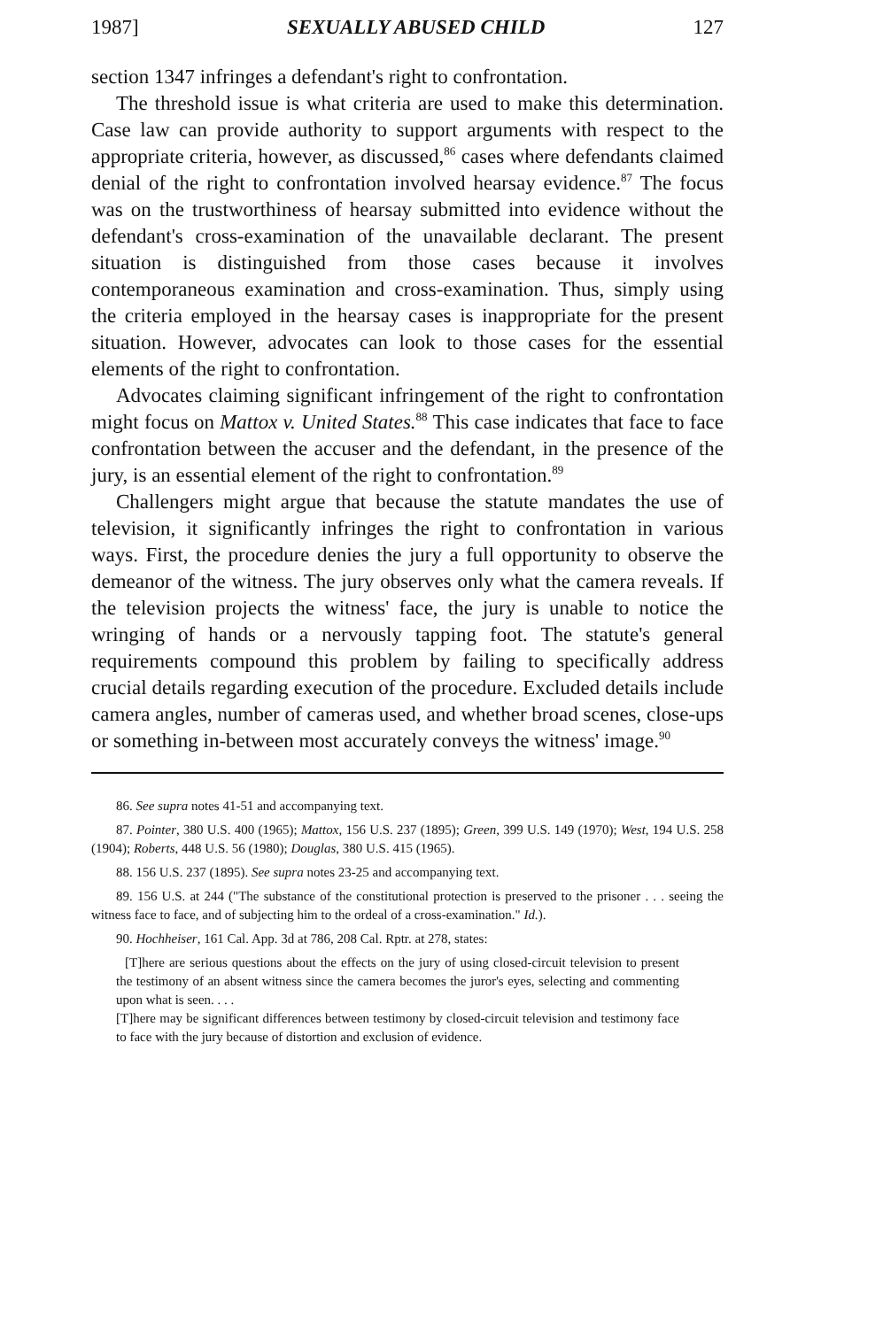1987] SEXUALLY ABUSED CHILD 127
section 1347 infringes a defendant's right to confrontation.
The threshold issue is what criteria are used to make this determination. Case law can provide authority to support arguments with respect to the appropriate criteria, however, as discussed,<sup>86</sup> cases where defendants claimed denial of the right to confrontation involved hearsay evidence.<sup>87</sup> The focus was on the trustworthiness of hearsay submitted into evidence without the defendant's cross-examination of the unavailable declarant. The present situation is distinguished from those cases because it involves contemporaneous examination and cross-examination. Thus, simply using the criteria employed in the hearsay cases is inappropriate for the present situation. However, advocates can look to those cases for the essential elements of the right to confrontation.
Advocates claiming significant infringement of the right to confrontation might focus on Mattox v. United States.<sup>88</sup> This case indicates that face to face confrontation between the accuser and the defendant, in the presence of the jury, is an essential element of the right to confrontation.<sup>89</sup>
Challengers might argue that because the statute mandates the use of television, it significantly infringes the right to confrontation in various ways. First, the procedure denies the jury a full opportunity to observe the demeanor of the witness. The jury observes only what the camera reveals. If the television projects the witness' face, the jury is unable to notice the wringing of hands or a nervously tapping foot. The statute's general requirements compound this problem by failing to specifically address crucial details regarding execution of the procedure. Excluded details include camera angles, number of cameras used, and whether broad scenes, close-ups or something in-between most accurately conveys the witness' image.<sup>90</sup>
86. See supra notes 41-51 and accompanying text.
87. Pointer, 380 U.S. 400 (1965); Mattox, 156 U.S. 237 (1895); Green, 399 U.S. 149 (1970); West, 194 U.S. 258 (1904); Roberts, 448 U.S. 56 (1980); Douglas, 380 U.S. 415 (1965).
88. 156 U.S. 237 (1895). See supra notes 23-25 and accompanying text.
89. 156 U.S. at 244 ("The substance of the constitutional protection is preserved to the prisoner . . . seeing the witness face to face, and of subjecting him to the ordeal of a cross-examination." Id.).
90. Hochheiser, 161 Cal. App. 3d at 786, 208 Cal. Rptr. at 278, states:
[T]here are serious questions about the effects on the jury of using closed-circuit television to present the testimony of an absent witness since the camera becomes the juror's eyes, selecting and commenting upon what is seen. . . .
[T]here may be significant differences between testimony by closed-circuit television and testimony face to face with the jury because of distortion and exclusion of evidence.